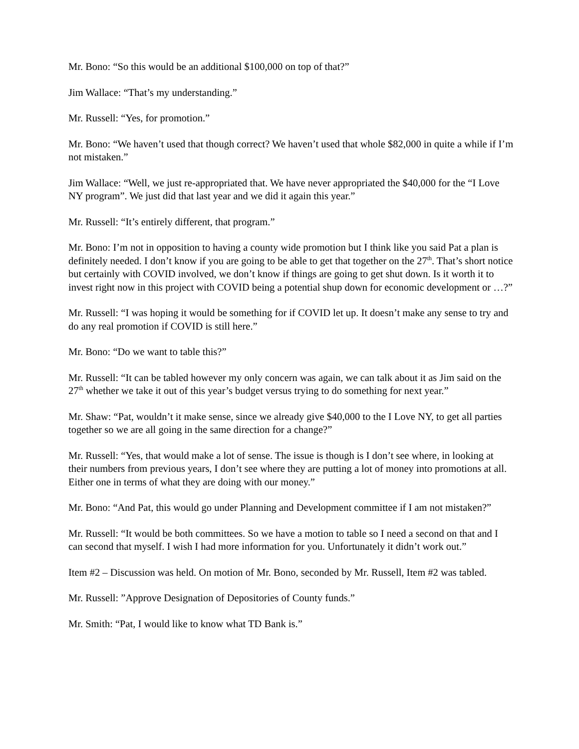Mr. Bono: “So this would be an additional $100,000 on top of that?”
Jim Wallace: “That’s my understanding.”
Mr. Russell: “Yes, for promotion.”
Mr. Bono: “We haven’t used that though correct? We haven’t used that whole $82,000 in quite a while if I’m not mistaken.”
Jim Wallace: “Well, we just re-appropriated that. We have never appropriated the $40,000 for the “I Love NY program”. We just did that last year and we did it again this year.”
Mr. Russell: “It’s entirely different, that program.”
Mr. Bono: I’m not in opposition to having a county wide promotion but I think like you said Pat a plan is definitely needed. I don’t know if you are going to be able to get that together on the 27<sup>th</sup>. That’s short notice but certainly with COVID involved, we don’t know if things are going to get shut down. Is it worth it to invest right now in this project with COVID being a potential shup down for economic development or …?”
Mr. Russell: “I was hoping it would be something for if COVID let up. It doesn’t make any sense to try and do any real promotion if COVID is still here.”
Mr. Bono: “Do we want to table this?”
Mr. Russell: “It can be tabled however my only concern was again, we can talk about it as Jim said on the 27<sup>th</sup> whether we take it out of this year’s budget versus trying to do something for next year.”
Mr. Shaw: “Pat, wouldn’t it make sense, since we already give $40,000 to the I Love NY, to get all parties together so we are all going in the same direction for a change?”
Mr. Russell: “Yes, that would make a lot of sense. The issue is though is I don’t see where, in looking at their numbers from previous years, I don’t see where they are putting a lot of money into promotions at all. Either one in terms of what they are doing with our money.”
Mr. Bono: “And Pat, this would go under Planning and Development committee if I am not mistaken?”
Mr. Russell: “It would be both committees. So we have a motion to table so I need a second on that and I can second that myself. I wish I had more information for you. Unfortunately it didn’t work out.”
Item #2 – Discussion was held. On motion of Mr. Bono, seconded by Mr. Russell, Item #2 was tabled.
Mr. Russell: ”Approve Designation of Depositories of County funds.”
Mr. Smith: “Pat, I would like to know what TD Bank is.”